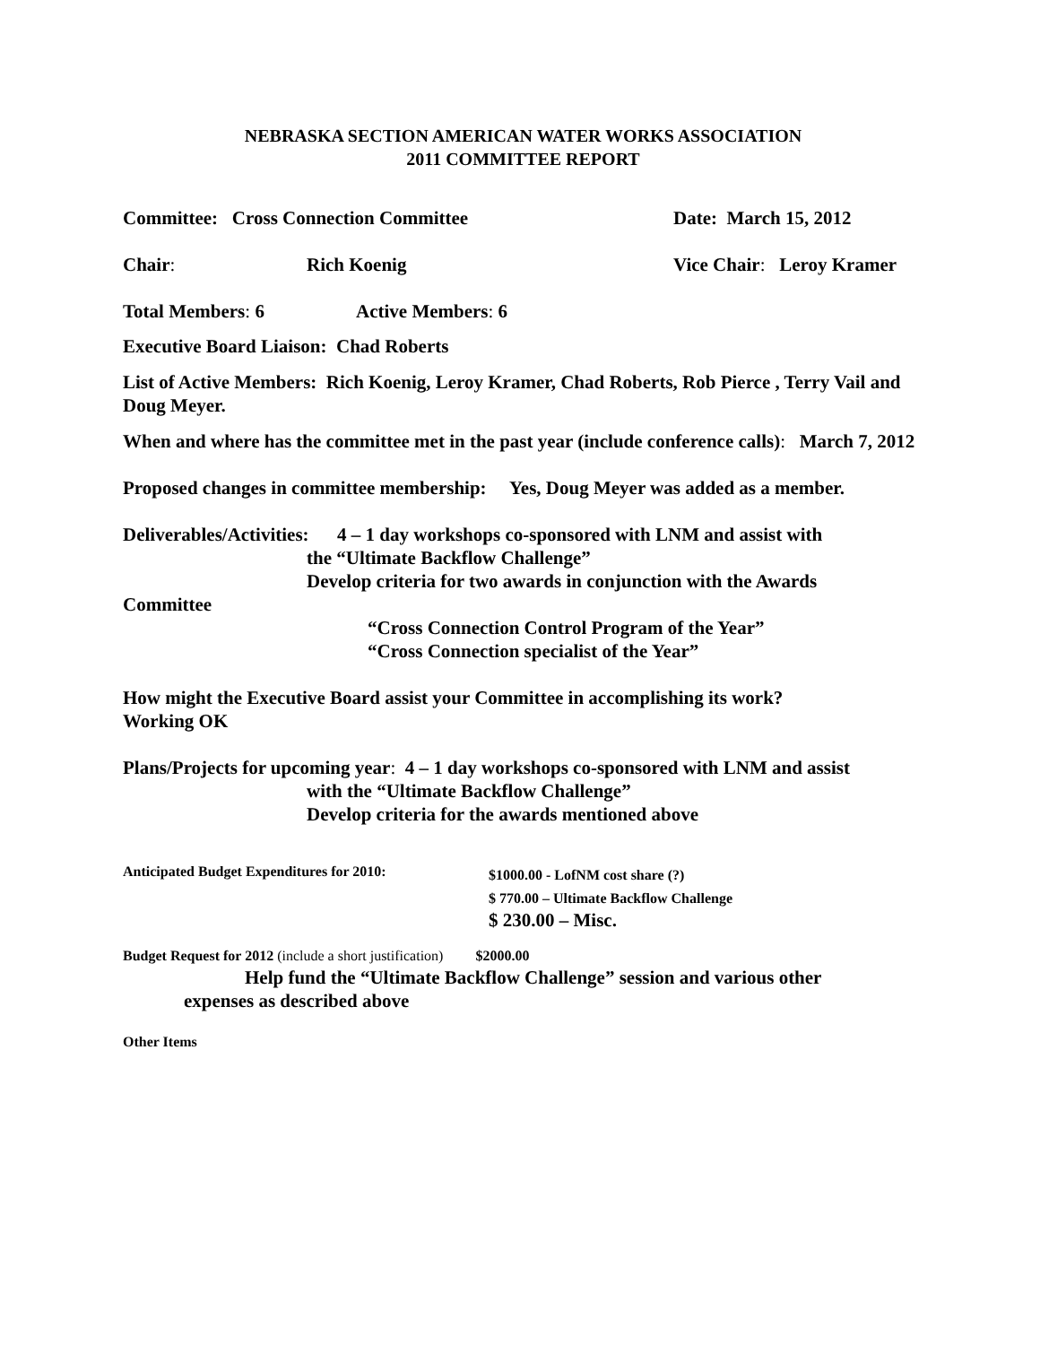NEBRASKA SECTION AMERICAN WATER WORKS ASSOCIATION
2011 COMMITTEE REPORT
Committee: Cross Connection Committee Date: March 15, 2012
Chair: Rich Koenig Vice Chair: Leroy Kramer
Total Members: 6 Active Members: 6
Executive Board Liaison: Chad Roberts
List of Active Members: Rich Koenig, Leroy Kramer, Chad Roberts, Rob Pierce , Terry Vail and Doug Meyer.
When and where has the committee met in the past year (include conference calls): March 7, 2012
Proposed changes in committee membership: Yes, Doug Meyer was added as a member.
Deliverables/Activities: 4 – 1 day workshops co-sponsored with LNM and assist with
the “Ultimate Backflow Challenge”
Develop criteria for two awards in conjunction with the Awards
Committee
“Cross Connection Control Program of the Year”
“Cross Connection specialist of the Year”
How might the Executive Board assist your Committee in accomplishing its work?
Working OK
Plans/Projects for upcoming year: 4 – 1 day workshops co-sponsored with LNM and assist
with the “Ultimate Backflow Challenge”
Develop criteria for the awards mentioned above
Anticipated Budget Expenditures for 2010: $1000.00 - LofNM cost share (?)
$ 770.00 – Ultimate Backflow Challenge
$ 230.00 – Misc.
Budget Request for 2012 (include a short justification) $2000.00
Help fund the “Ultimate Backflow Challenge” session and various other
expenses as described above
Other Items